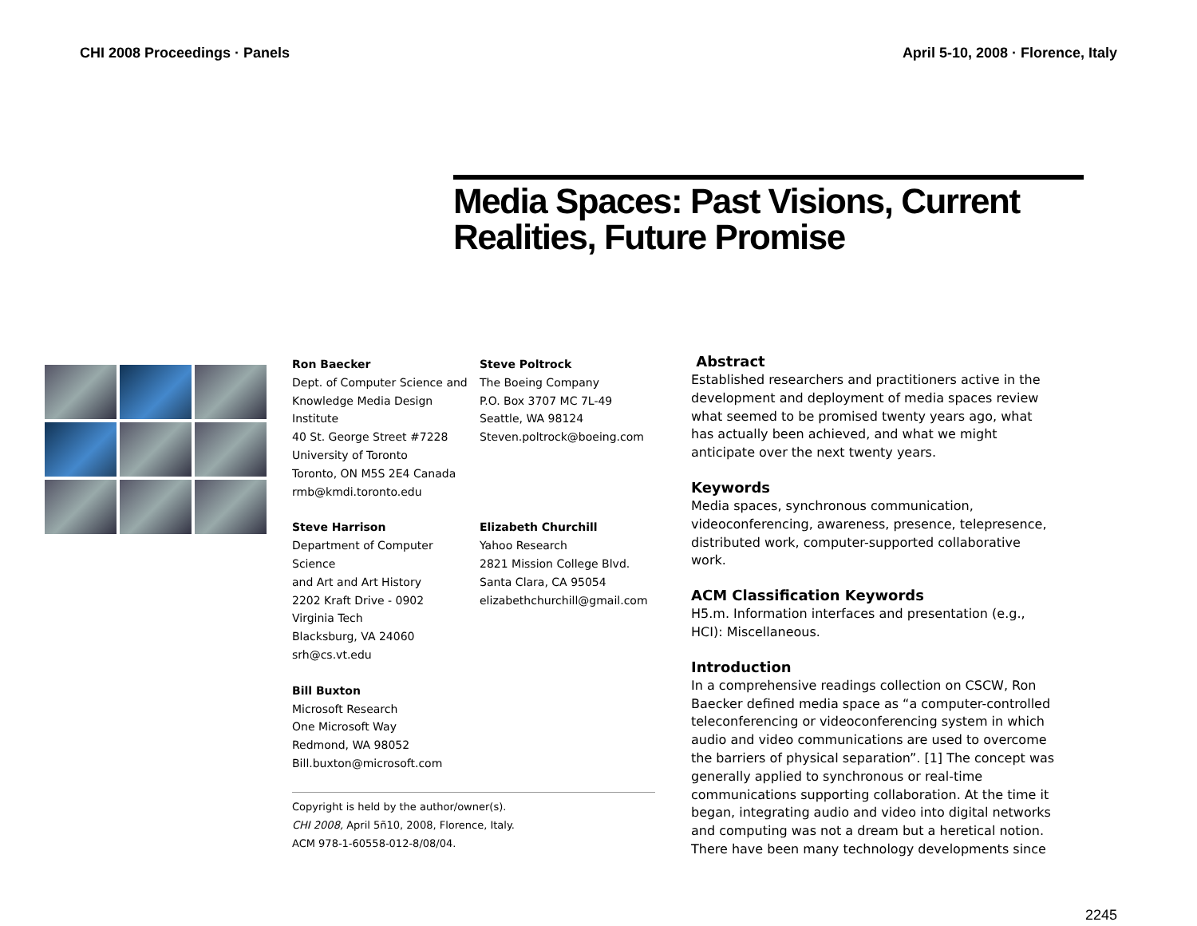CHI 2008 Proceedings · Panels April 5-10, 2008 · Florence, Italy
Media Spaces: Past Visions, Current Realities, Future Promise
Ron Baecker
Dept. of Computer Science and
Knowledge Media Design Institute
40 St. George Street #7228
University of Toronto
Toronto, ON M5S 2E4 Canada
rmb@kmdi.toronto.edu
Steve Poltrock
The Boeing Company
P.O. Box 3707 MC 7L-49
Seattle, WA 98124
Steven.poltrock@boeing.com
Steve Harrison
Department of Computer Science
and Art and Art History
2202 Kraft Drive - 0902
Virginia Tech
Blacksburg, VA 24060
srh@cs.vt.edu
Elizabeth Churchill
Yahoo Research
2821 Mission College Blvd.
Santa Clara, CA 95054
elizabethchurchill@gmail.com
Bill Buxton
Microsoft Research
One Microsoft Way
Redmond, WA 98052
Bill.buxton@microsoft.com
Copyright is held by the author/owner(s).
CHI 2008, April 5ñ10, 2008, Florence, Italy.
ACM 978-1-60558-012-8/08/04.
Abstract
Established researchers and practitioners active in the development and deployment of media spaces review what seemed to be promised twenty years ago, what has actually been achieved, and what we might anticipate over the next twenty years.
Keywords
Media spaces, synchronous communication, videoconferencing, awareness, presence, telepresence, distributed work, computer-supported collaborative work.
ACM Classification Keywords
H5.m. Information interfaces and presentation (e.g., HCI): Miscellaneous.
Introduction
In a comprehensive readings collection on CSCW, Ron Baecker defined media space as “a computer-controlled teleconferencing or videoconferencing system in which audio and video communications are used to overcome the barriers of physical separation”. [1] The concept was generally applied to synchronous or real-time communications supporting collaboration. At the time it began, integrating audio and video into digital networks and computing was not a dream but a heretical notion. There have been many technology developments since
2245